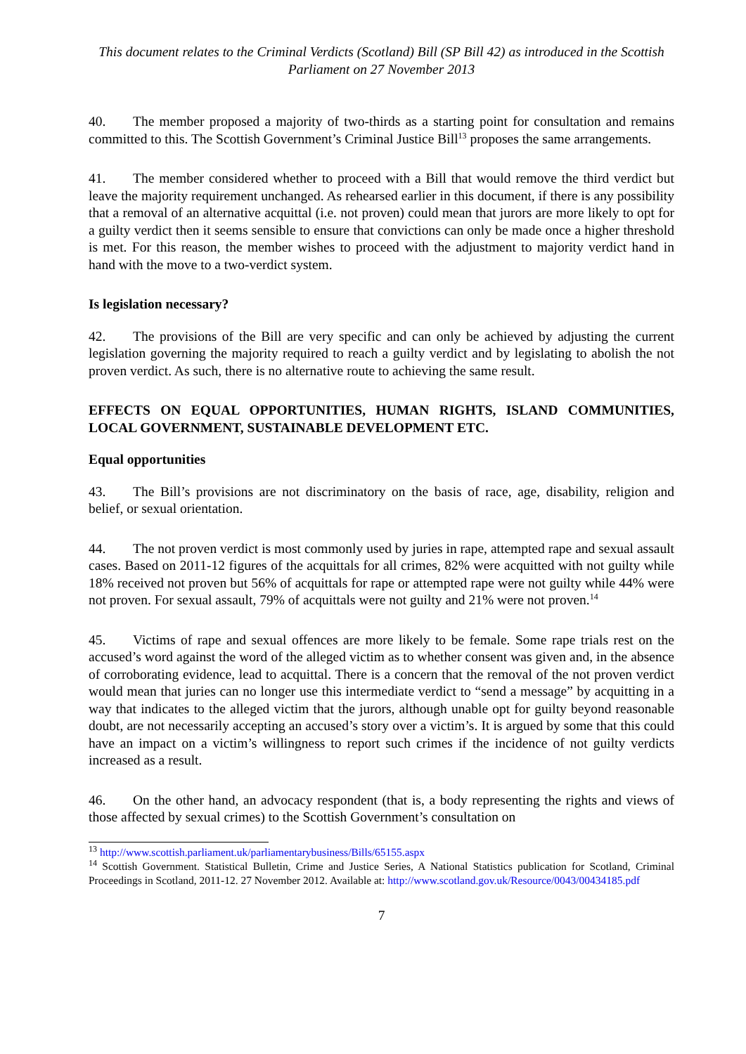This document relates to the Criminal Verdicts (Scotland) Bill (SP Bill 42) as introduced in the Scottish Parliament on 27 November 2013
40. The member proposed a majority of two-thirds as a starting point for consultation and remains committed to this. The Scottish Government’s Criminal Justice Bill<sup>13</sup> proposes the same arrangements.
41. The member considered whether to proceed with a Bill that would remove the third verdict but leave the majority requirement unchanged. As rehearsed earlier in this document, if there is any possibility that a removal of an alternative acquittal (i.e. not proven) could mean that jurors are more likely to opt for a guilty verdict then it seems sensible to ensure that convictions can only be made once a higher threshold is met. For this reason, the member wishes to proceed with the adjustment to majority verdict hand in hand with the move to a two-verdict system.
Is legislation necessary?
42. The provisions of the Bill are very specific and can only be achieved by adjusting the current legislation governing the majority required to reach a guilty verdict and by legislating to abolish the not proven verdict. As such, there is no alternative route to achieving the same result.
EFFECTS ON EQUAL OPPORTUNITIES, HUMAN RIGHTS, ISLAND COMMUNITIES, LOCAL GOVERNMENT, SUSTAINABLE DEVELOPMENT ETC.
Equal opportunities
43. The Bill’s provisions are not discriminatory on the basis of race, age, disability, religion and belief, or sexual orientation.
44. The not proven verdict is most commonly used by juries in rape, attempted rape and sexual assault cases. Based on 2011-12 figures of the acquittals for all crimes, 82% were acquitted with not guilty while 18% received not proven but 56% of acquittals for rape or attempted rape were not guilty while 44% were not proven. For sexual assault, 79% of acquittals were not guilty and 21% were not proven.<sup>14</sup>
45. Victims of rape and sexual offences are more likely to be female. Some rape trials rest on the accused’s word against the word of the alleged victim as to whether consent was given and, in the absence of corroborating evidence, lead to acquittal. There is a concern that the removal of the not proven verdict would mean that juries can no longer use this intermediate verdict to “send a message” by acquitting in a way that indicates to the alleged victim that the jurors, although unable opt for guilty beyond reasonable doubt, are not necessarily accepting an accused’s story over a victim’s. It is argued by some that this could have an impact on a victim’s willingness to report such crimes if the incidence of not guilty verdicts increased as a result.
46. On the other hand, an advocacy respondent (that is, a body representing the rights and views of those affected by sexual crimes) to the Scottish Government’s consultation on
<sup>13</sup> http://www.scottish.parliament.uk/parliamentarybusiness/Bills/65155.aspx
<sup>14</sup> Scottish Government. Statistical Bulletin, Crime and Justice Series, A National Statistics publication for Scotland, Criminal Proceedings in Scotland, 2011-12. 27 November 2012. Available at: http://www.scotland.gov.uk/Resource/0043/00434185.pdf
7